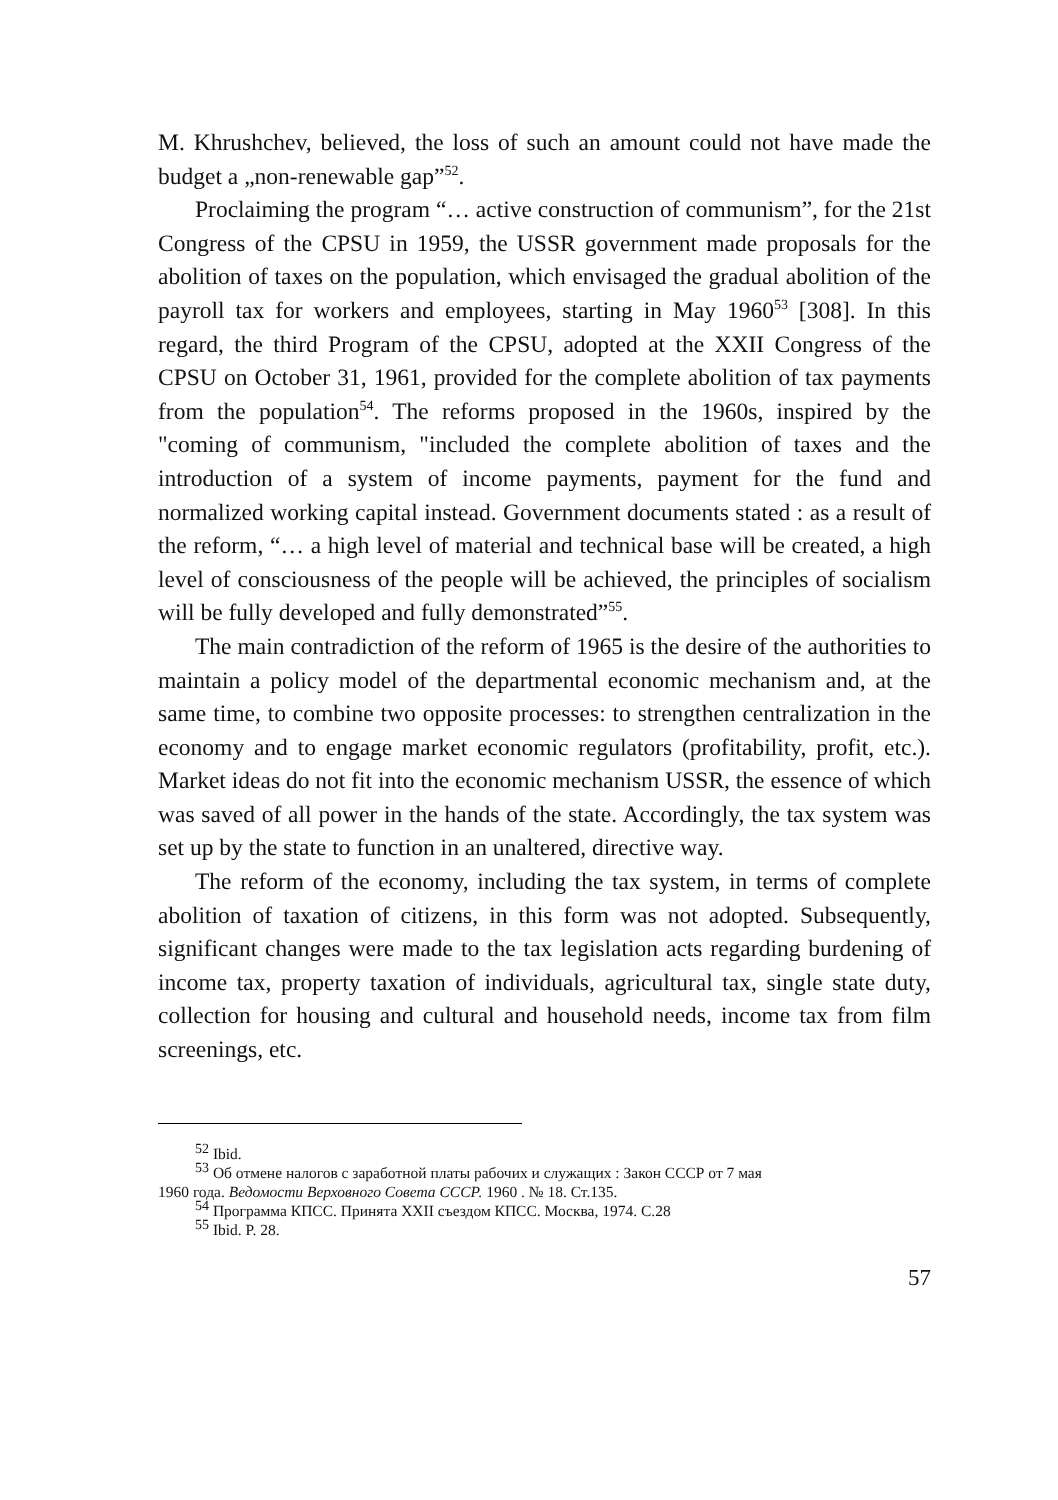M. Khrushchev, believed, the loss of such an amount could not have made the budget a „non-renewable gap”<sup>52</sup>.
Proclaiming the program “… active construction of communism”, for the 21st Congress of the CPSU in 1959, the USSR government made proposals for the abolition of taxes on the population, which envisaged the gradual abolition of the payroll tax for workers and employees, starting in May 1960<sup>53</sup> [308]. In this regard, the third Program of the CPSU, adopted at the XXII Congress of the CPSU on October 31, 1961, provided for the complete abolition of tax payments from the population<sup>54</sup>. The reforms proposed in the 1960s, inspired by the "coming of communism, "included the complete abolition of taxes and the introduction of a system of income payments, payment for the fund and normalized working capital instead. Government documents stated : as a result of the reform, “… a high level of material and technical base will be created, a high level of consciousness of the people will be achieved, the principles of socialism will be fully developed and fully demonstrated”<sup>55</sup>.
The main contradiction of the reform of 1965 is the desire of the authorities to maintain a policy model of the departmental economic mechanism and, at the same time, to combine two opposite processes: to strengthen centralization in the economy and to engage market economic regulators (profitability, profit, etc.). Market ideas do not fit into the economic mechanism USSR, the essence of which was saved of all power in the hands of the state. Accordingly, the tax system was set up by the state to function in an unaltered, directive way.
The reform of the economy, including the tax system, in terms of complete abolition of taxation of citizens, in this form was not adopted. Subsequently, significant changes were made to the tax legislation acts regarding burdening of income tax, property taxation of individuals, agricultural tax, single state duty, collection for housing and cultural and household needs, income tax from film screenings, etc.
<sup>52</sup> Ibid.
<sup>53</sup> Об отмене налогов с заработной платы рабочих и служащих : Закон СССР от 7 мая
1960 года. Ведомости Верховного Совета СССР. 1960 . № 18. Ст.135.
<sup>54</sup> Программа КПСС. Принята XXII съездом КПСС. Москва, 1974. С.28
<sup>55</sup> Ibid. P. 28.
57